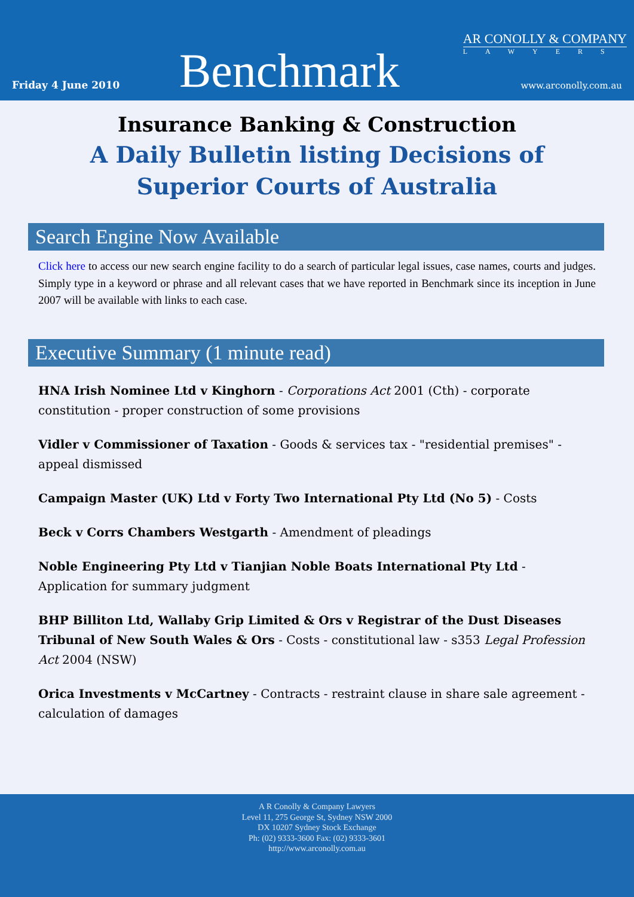Friday 4 June 2010
Benchmark
AR CONOLLY & COMPANY
LAWYERS
www.arconolly.com.au
Insurance Banking & Construction
A Daily Bulletin listing Decisions of Superior Courts of Australia
Search Engine Now Available
Click here to access our new search engine facility to do a search of particular legal issues, case names, courts and judges. Simply type in a keyword or phrase and all relevant cases that we have reported in Benchmark since its inception in June 2007 will be available with links to each case.
Executive Summary (1 minute read)
HNA Irish Nominee Ltd v Kinghorn - Corporations Act 2001 (Cth) - corporate constitution - proper construction of some provisions
Vidler v Commissioner of Taxation - Goods & services tax - "residential premises" - appeal dismissed
Campaign Master (UK) Ltd v Forty Two International Pty Ltd (No 5) - Costs
Beck v Corrs Chambers Westgarth - Amendment of pleadings
Noble Engineering Pty Ltd v Tianjian Noble Boats International Pty Ltd - Application for summary judgment
BHP Billiton Ltd, Wallaby Grip Limited & Ors v Registrar of the Dust Diseases Tribunal of New South Wales & Ors - Costs - constitutional law - s353 Legal Profession Act 2004 (NSW)
Orica Investments v McCartney - Contracts - restraint clause in share sale agreement - calculation of damages
A R Conolly & Company Lawyers
Level 11, 275 George St, Sydney NSW 2000
DX 10207 Sydney Stock Exchange
Ph: (02) 9333-3600 Fax: (02) 9333-3601
http://www.arconolly.com.au